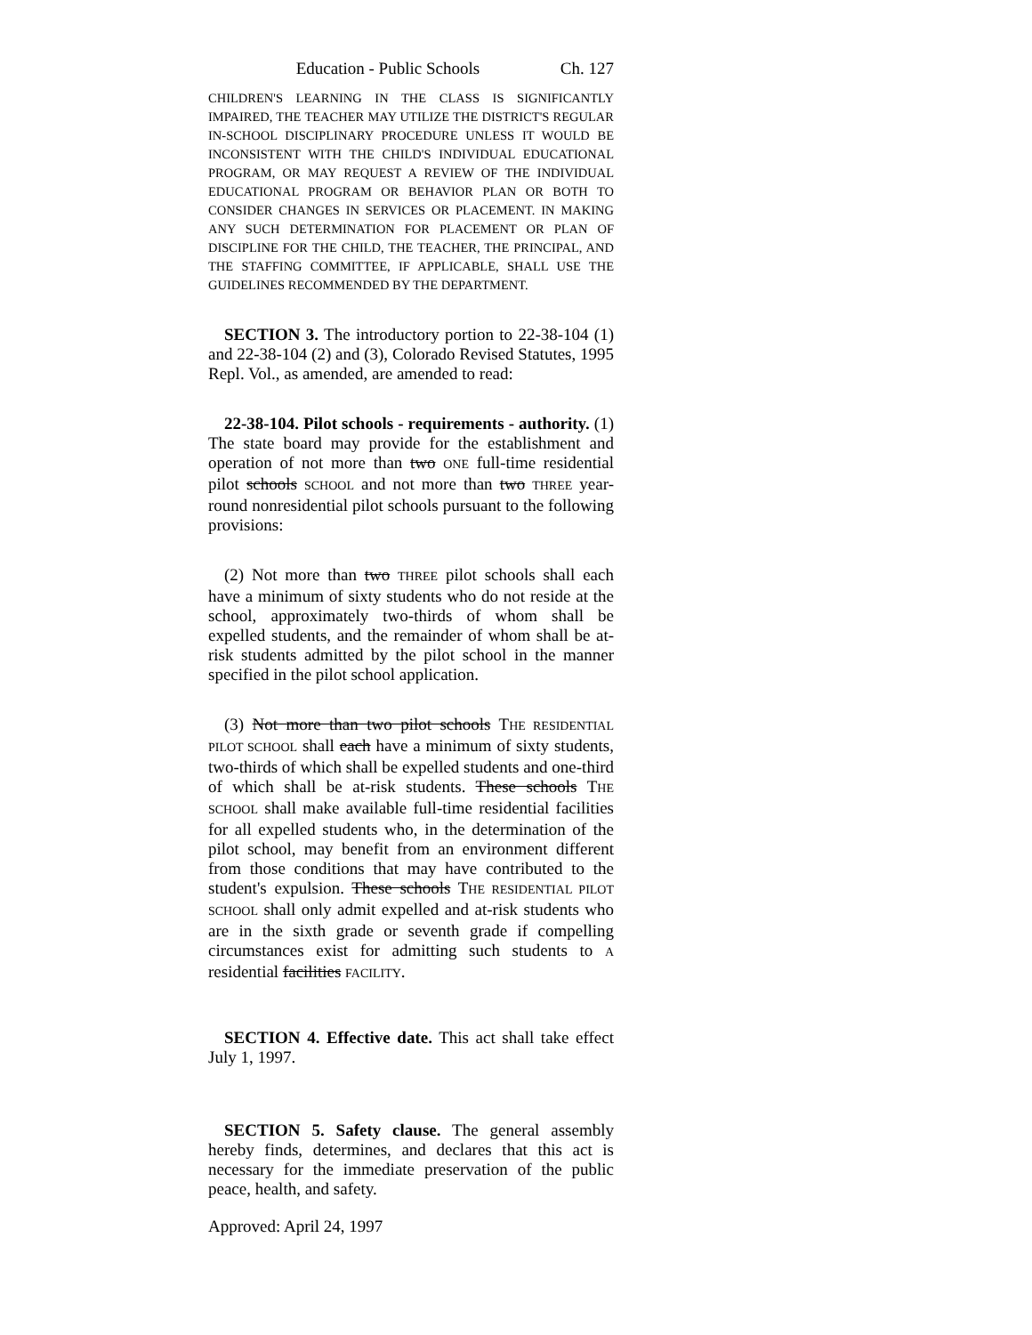Education - Public Schools Ch. 127
CHILDREN'S LEARNING IN THE CLASS IS SIGNIFICANTLY IMPAIRED, THE TEACHER MAY UTILIZE THE DISTRICT'S REGULAR IN-SCHOOL DISCIPLINARY PROCEDURE UNLESS IT WOULD BE INCONSISTENT WITH THE CHILD'S INDIVIDUAL EDUCATIONAL PROGRAM, OR MAY REQUEST A REVIEW OF THE INDIVIDUAL EDUCATIONAL PROGRAM OR BEHAVIOR PLAN OR BOTH TO CONSIDER CHANGES IN SERVICES OR PLACEMENT. IN MAKING ANY SUCH DETERMINATION FOR PLACEMENT OR PLAN OF DISCIPLINE FOR THE CHILD, THE TEACHER, THE PRINCIPAL, AND THE STAFFING COMMITTEE, IF APPLICABLE, SHALL USE THE GUIDELINES RECOMMENDED BY THE DEPARTMENT.
SECTION 3. The introductory portion to 22-38-104 (1) and 22-38-104 (2) and (3), Colorado Revised Statutes, 1995 Repl. Vol., as amended, are amended to read:
22-38-104. Pilot schools - requirements - authority. (1) The state board may provide for the establishment and operation of not more than two ONE full-time residential pilot schools SCHOOL and not more than two THREE year-round nonresidential pilot schools pursuant to the following provisions:
(2) Not more than two THREE pilot schools shall each have a minimum of sixty students who do not reside at the school, approximately two-thirds of whom shall be expelled students, and the remainder of whom shall be at-risk students admitted by the pilot school in the manner specified in the pilot school application.
(3) Not more than two pilot schools THE RESIDENTIAL PILOT SCHOOL shall each have a minimum of sixty students, two-thirds of which shall be expelled students and one-third of which shall be at-risk students. These schools THE SCHOOL shall make available full-time residential facilities for all expelled students who, in the determination of the pilot school, may benefit from an environment different from those conditions that may have contributed to the student's expulsion. These schools THE RESIDENTIAL PILOT SCHOOL shall only admit expelled and at-risk students who are in the sixth grade or seventh grade if compelling circumstances exist for admitting such students to A residential facilities FACILITY.
SECTION 4. Effective date. This act shall take effect July 1, 1997.
SECTION 5. Safety clause. The general assembly hereby finds, determines, and declares that this act is necessary for the immediate preservation of the public peace, health, and safety.
Approved: April 24, 1997